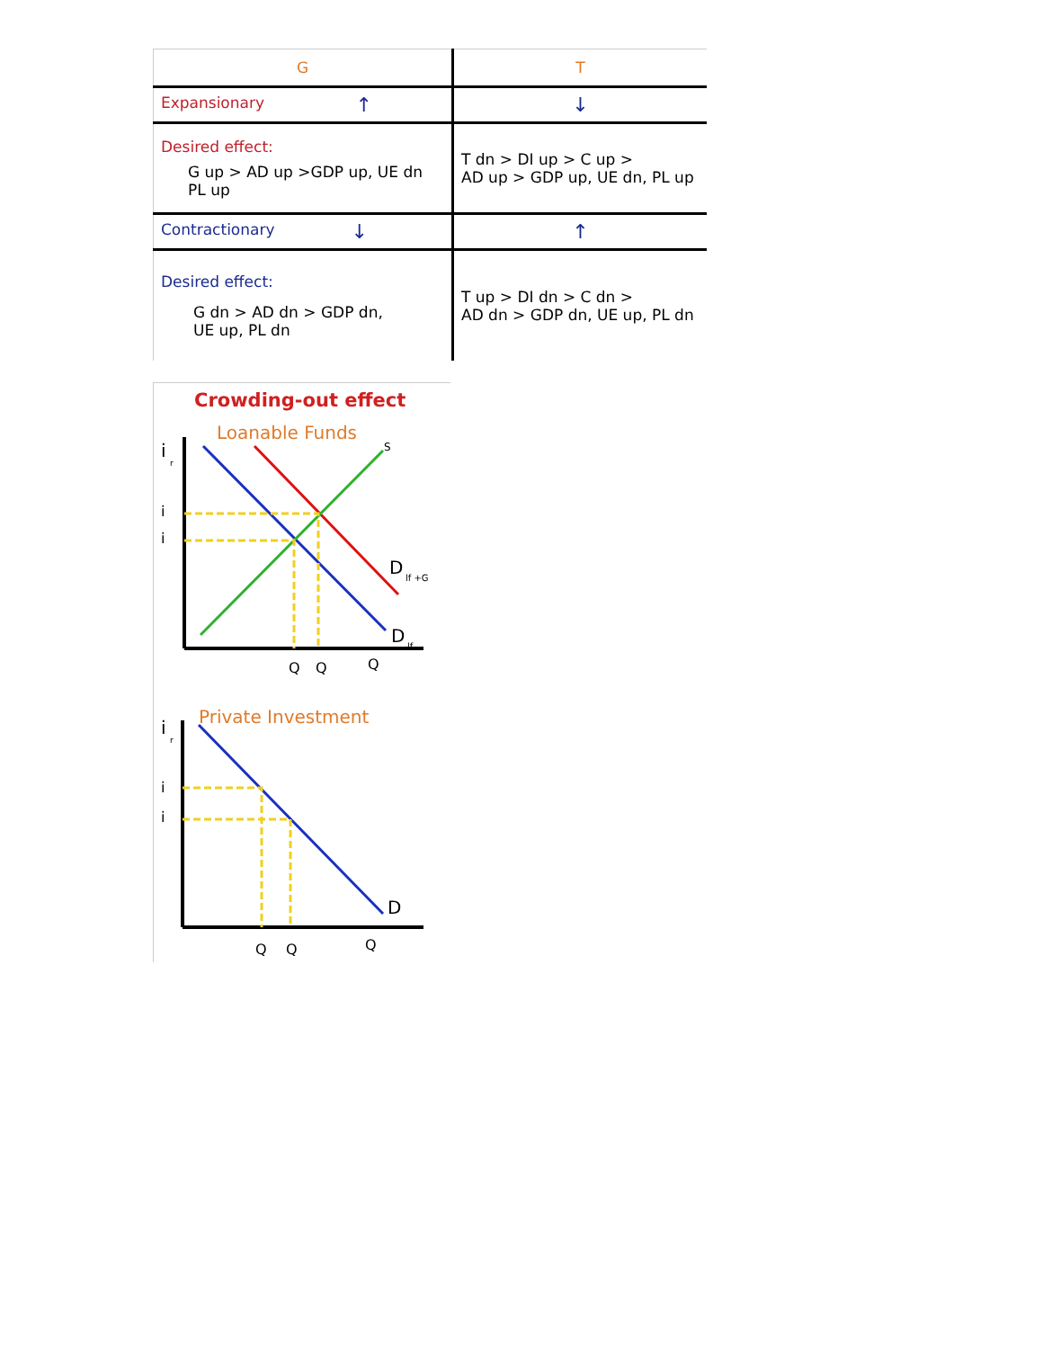| G | T |
| --- | --- |
| Expansionary ↑ | ↓ |
| Desired effect: G up > AD up >GDP up, UE dn PL up | T dn > DI up > C up > AD up > GDP up, UE dn, PL up |
| Contractionary ↓ | ↑ |
| Desired effect: G dn > AD dn > GDP dn, UE up, PL dn | T up > DI dn > C dn > AD dn > GDP dn, UE up, PL dn |
Crowding-out effect
Loanable Funds
i
r
S
i
i
D
lf +G
D
lf
Q
Q
Q
Private Investment
i
r
i
i
D
Q
Q
Q